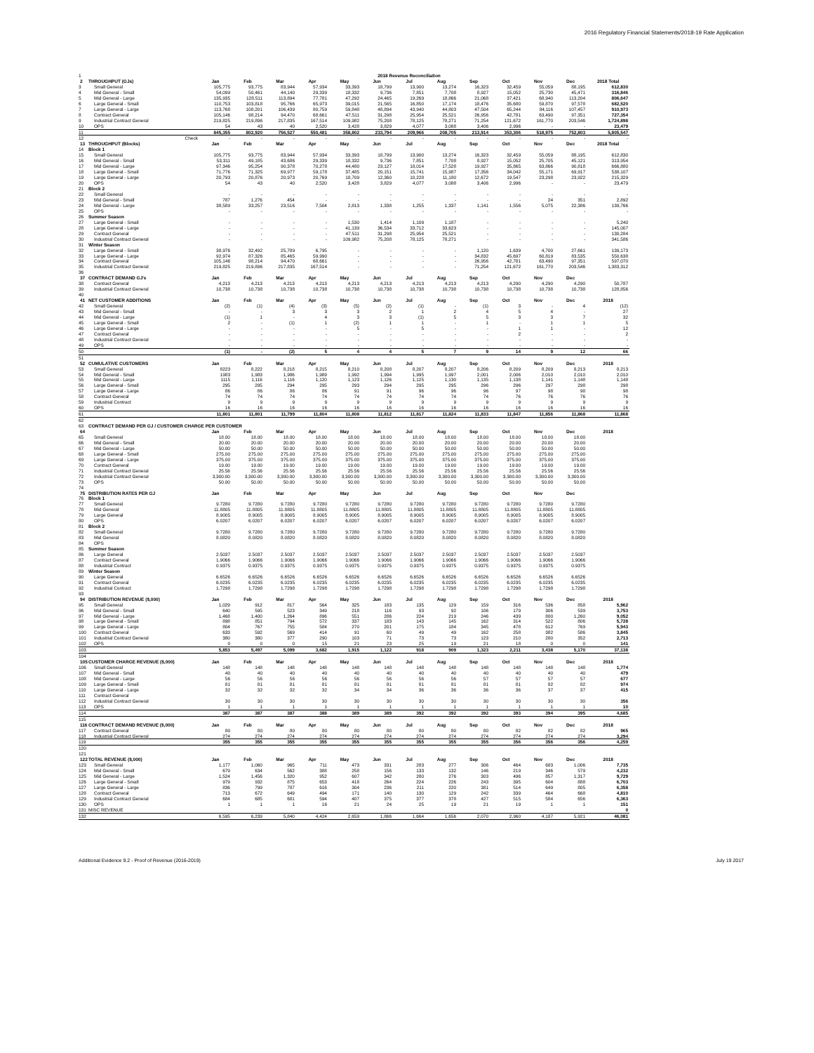2016 Regulatory Financial Statements/2018-19 Rate Application
| 1 | | | | | | | 2018 Revenue Reconciliation | | | | | | | |
| 2 | THROUGHPUT (GJs) | Jan | Feb | Mar | Apr | May | Jun | Jul | Aug | Sep | Oct | Nov | Dec | 2018 Total |
| 3 | Small General | 105,775 | 93,775 | 83,944 | 57,934 | 33,393 | 18,799 | 13,900 | 13,274 | 16,323 | 32,459 | 55,059 | 88,195 | 612,830 |
| 4 | Mid General - Small | 54,099 | 50,461 | 44,140 | 29,339 | 18,332 | 9,736 | 7,851 | 7,708 | 8,927 | 15,052 | 25,730 | 45,471 | 316,846 |
| 5 | Mid General - Large | 135,935 | 128,511 | 113,894 | 77,781 | 47,292 | 24,465 | 19,269 | 18,866 | 21,068 | 37,421 | 68,940 | 113,204 | 806,647 |
| 6 | Large General - Small | 110,753 | 103,818 | 95,766 | 65,973 | 39,015 | 21,565 | 16,850 | 17,174 | 18,476 | 35,680 | 59,870 | 97,578 | 682,520 |
| 7 | Large General - Large | 113,768 | 108,201 | 106,439 | 80,759 | 59,848 | 48,894 | 43,940 | 44,803 | 47,504 | 65,244 | 84,116 | 107,457 | 910,973 |
| 8 | Contract General | 105,146 | 98,214 | 94,470 | 68,661 | 47,511 | 31,298 | 25,954 | 25,521 | 26,956 | 42,781 | 63,490 | 97,351 | 727,354 |
| 9 | Industrial Contract General | 219,825 | 219,896 | 217,835 | 167,514 | 109,982 | 75,208 | 78,125 | 78,271 | 71,254 | 121,672 | 161,770 | 203,546 | 1,724,898 |
| 10 | OPS | 54 | 43 | 40 | 2,520 | 3,428 | 3,829 | 4,077 | 3,088 | 3,406 | 2,996 | - | - | 23,479 |
| 11 | | 845,355 | 802,920 | 756,527 | 550,481 | 358,802 | 233,794 | 209,966 | 208,705 | 213,914 | 353,306 | 518,975 | 752,803 | 5,805,547 |
| 12 | Check | - | - | - | - | - | - | - | - | - | - | - | - | - |
| 13 | THROUGHPUT (Blocks) | Jan | Feb | Mar | Apr | May | Jun | Jul | Aug | Sep | Oct | Nov | Dec | 2018 Total |
| 14 | Block 1 | | | | | | | | | | | | | |
| 15 | Small General | 105,775 | 93,775 | 83,944 | 57,934 | 33,393 | 18,799 | 13,900 | 13,274 | 16,323 | 32,459 | 55,059 | 88,195 | 612,830 |
| 16 | Mid General - Small | 53,311 | 49,185 | 43,686 | 29,339 | 18,332 | 9,736 | 7,851 | 7,708 | 8,927 | 15,052 | 25,705 | 45,121 | 313,954 |
| 17 | Mid General - Large | 97,346 | 95,254 | 90,378 | 70,278 | 44,480 | 23,127 | 18,014 | 17,528 | 19,927 | 35,865 | 63,866 | 90,818 | 666,880 |
| 18 | Large General - Small | 71,776 | 71,325 | 69,977 | 59,178 | 37,485 | 20,151 | 15,741 | 15,987 | 17,356 | 34,042 | 55,171 | 69,917 | 538,107 |
| 19 | Large General - Large | 20,793 | 20,876 | 20,973 | 20,769 | 18,709 | 12,360 | 10,228 | 11,180 | 12,672 | 19,547 | 23,298 | 23,922 | 215,329 |
| 20 | OPS | 54 | 43 | 40 | 2,520 | 3,428 | 3,829 | 4,077 | 3,088 | 3,406 | 2,996 | - | - | 23,479 |
| 21 | Block 2 | | | | | | | | | | | | | |
| 22 | Small General | - | - | - | - | - | - | - | - | - | - | - | - | - |
| 23 | Mid General - Small | 787 | 1,276 | 454 | - | - | - | - | - | - | - | 24 | 351 | 2,892 |
| 24 | Mid General - Large | 38,589 | 33,257 | 23,516 | 7,504 | 2,813 | 1,338 | 1,255 | 1,337 | 1,141 | 1,556 | 5,075 | 22,386 | 139,766 |
| 25 | OPS | - | - | - | - | - | - | - | - | - | - | - | - | - |
| 26 | Summer Season | | | | | | | | | | | | | |
| 27 | Large General - Small | - | - | - | - | 1,530 | 1,414 | 1,109 | 1,187 | - | - | - | - | 5,240 |
| 28 | Large General - Large | - | - | - | - | 41,139 | 36,534 | 33,712 | 33,623 | - | - | - | - | 145,007 |
| 29 | Contract General | - | - | - | - | 47,511 | 31,298 | 25,954 | 25,521 | - | - | - | - | 130,284 |
| 30 | Industrial Contract General | - | - | - | - | 109,982 | 75,208 | 78,125 | 78,271 | - | - | - | - | 341,586 |
| 31 | Winter Season | | | | | | | | | | | | | |
| 32 | Large General - Small | 38,976 | 32,492 | 25,789 | 6,795 | - | - | - | - | 1,120 | 1,639 | 4,700 | 27,661 | 139,173 |
| 33 | Large General - Large | 92,974 | 87,326 | 85,465 | 59,990 | - | - | - | - | 34,832 | 45,697 | 60,819 | 83,535 | 550,638 |
| 34 | Contract General | 105,146 | 98,214 | 94,470 | 68,661 | - | - | - | - | 26,956 | 42,781 | 63,490 | 97,351 | 597,070 |
| 35 | Industrial Contract General | 219,825 | 219,896 | 217,835 | 167,514 | - | - | - | - | 71,254 | 121,672 | 161,770 | 203,546 | 1,383,312 |
| 36 | | | | | | | | | | | | | | |
| 37 | CONTRACT DEMAND GJ's | Jan | Feb | Mar | Apr | May | Jun | Jul | Aug | Sep | Oct | Nov | Dec | |
| 38 | Contract General | 4,213 | 4,213 | 4,213 | 4,213 | 4,213 | 4,213 | 4,213 | 4,213 | 4,213 | 4,290 | 4,290 | 4,290 | 50,787 |
| 39 | Industrial Contract General | 10,738 | 10,738 | 10,738 | 10,738 | 10,738 | 10,738 | 10,738 | 10,738 | 10,738 | 10,738 | 10,738 | 10,738 | 128,856 |
| 40 | | | | | | | | | | | | | | |
| 41 | NET CUSTOMER ADDITIONS | Jan | Feb | Mar | Apr | May | Jun | Jul | Aug | Sep | Oct | Nov | Dec | 2018 |
| 42 | Small General | (2) | (1) | (4) | (3) | (5) | (2) | (1) | - | (1) | 3 | - | 4 | (12) |
| 43 | Mid General - Small | - | - | 3 | 3 | 3 | 2 | 1 | 2 | 4 | 5 | 4 | - | 27 |
| 44 | Mid General - Large | (1) | 1 | - | 4 | 3 | 3 | (1) | 5 | 5 | 3 | 3 | 7 | 32 |
| 45 | Large General - Small | 2 | - | (1) | 1 | (2) | 1 | 1 | - | 1 | - | 1 | 1 | 5 |
| 46 | Large General - Large | - | - | - | - | 5 | - | 5 | - | - | 1 | 1 | - | 12 |
| 47 | Contract General | - | - | - | - | - | - | - | - | - | 2 | - | - | 2 |
| 48 | Industrial Contract General | - | - | - | - | - | - | - | - | - | - | - | - | - |
| 49 | OPS | - | - | - | - | - | - | - | - | - | - | - | - | - |
| 50 | | (1) | - | (2) | 5 | 4 | 4 | 5 | 7 | 9 | 14 | 9 | 12 | 66 |
| 51 | | | | | | | | | | | | | | |
| 52 | CUMULATIVE CUSTOMERS | Jan | Feb | Mar | Apr | May | Jun | Jul | Aug | Sep | Oct | Nov | Dec | 2018 |
| 53 | Small General | 8223 | 8,222 | 8,218 | 8,215 | 8,210 | 8,208 | 8,207 | 8,207 | 8,206 | 8,209 | 8,209 | 8,213 | 8,213 |
| 54 | Mid General - Small | 1983 | 1,983 | 1,986 | 1,989 | 1,992 | 1,994 | 1,995 | 1,997 | 2,001 | 2,006 | 2,010 | 2,010 | 2,010 |
| 55 | Mid General - Large | 1115 | 1,116 | 1,116 | 1,120 | 1,123 | 1,126 | 1,125 | 1,130 | 1,135 | 1,138 | 1,141 | 1,148 | 1,148 |
| 56 | Large General - Small | 295 | 295 | 294 | 295 | 293 | 294 | 295 | 295 | 296 | 296 | 297 | 298 | 298 |
| 57 | Large General - Large | 86 | 86 | 86 | 86 | 91 | 91 | 96 | 96 | 96 | 97 | 98 | 98 | 98 |
| 58 | Contract General | 74 | 74 | 74 | 74 | 74 | 74 | 74 | 74 | 74 | 76 | 76 | 76 | 76 |
| 59 | Industrial Contract | 9 | 9 | 9 | 9 | 9 | 9 | 9 | 9 | 9 | 9 | 9 | 9 | 9 |
| 60 | OPS | 16 | 16 | 16 | 16 | 16 | 16 | 16 | 16 | 16 | 16 | 16 | 16 | 16 |
| 61 | | 11,801 | 11,801 | 11,799 | 11,804 | 11,808 | 11,812 | 11,817 | 11,824 | 11,833 | 11,847 | 11,856 | 11,868 | 11,868 |
| 62 | | | | | | | | | | | | | | |
| 63 | CONTRACT DEMAND PER GJ / CUSTOMER CHARGE PER CUSTOMER | | | | | | | | | | | | | |
| 64 | | Jan | Feb | Mar | Apr | May | Jun | Jul | Aug | Sep | Oct | Nov | Dec | 2018 |
| 65 | Small General | 18.00 | 18.00 | 18.00 | 18.00 | 18.00 | 18.00 | 18.00 | 18.00 | 18.00 | 18.00 | 18.00 | 18.00 | |
| 66 | Mid General - Small | 20.00 | 20.00 | 20.00 | 20.00 | 20.00 | 20.00 | 20.00 | 20.00 | 20.00 | 20.00 | 20.00 | 20.00 | |
| 67 | Mid General - Large | 50.00 | 50.00 | 50.00 | 50.00 | 50.00 | 50.00 | 50.00 | 50.00 | 50.00 | 50.00 | 50.00 | 50.00 | |
| 68 | Large General - Small | 275.00 | 275.00 | 275.00 | 275.00 | 275.00 | 275.00 | 275.00 | 275.00 | 275.00 | 275.00 | 275.00 | 275.00 | |
| 69 | Large General - Large | 375.00 | 375.00 | 375.00 | 375.00 | 375.00 | 375.00 | 375.00 | 375.00 | 375.00 | 375.00 | 375.00 | 375.00 | |
| 70 | Contract General | 19.00 | 19.00 | 19.00 | 19.00 | 19.00 | 19.00 | 19.00 | 19.00 | 19.00 | 19.00 | 19.00 | 19.00 | |
| 71 | Industrial Contract General | 25.56 | 25.56 | 25.56 | 25.56 | 25.56 | 25.56 | 25.56 | 25.56 | 25.56 | 25.56 | 25.56 | 25.56 | |
| 72 | Industrial Contract General | 3,300.00 | 3,300.00 | 3,300.00 | 3,300.00 | 3,300.00 | 3,300.00 | 3,300.00 | 3,300.00 | 3,300.00 | 3,300.00 | 3,300.00 | 3,300.00 | |
| 73 | OPS | 50.00 | 50.00 | 50.00 | 50.00 | 50.00 | 50.00 | 50.00 | 50.00 | 50.00 | 50.00 | 50.00 | 50.00 | |
| 74 | | | | | | | | | | | | | | |
| 75 | DISTRIBUTION RATES PER GJ | Jan | Feb | Mar | Apr | May | Jun | Jul | Aug | Sep | Oct | Nov | Dec | |
| 76 | Block 1 | | | | | | | | | | | | | |
| 77 | Small General | 9.7280 | 9.7280 | 9.7280 | 9.7280 | 9.7280 | 9.7280 | 9.7280 | 9.7280 | 9.7280 | 9.7280 | 9.7280 | 9.7280 | |
| 78 | Mid General | 11.8805 | 11.8805 | 11.8805 | 11.8805 | 11.8805 | 11.8805 | 11.8805 | 11.8805 | 11.8805 | 11.8805 | 11.8805 | 11.8805 | |
| 79 | Large General | 8.9005 | 8.9005 | 8.9005 | 8.9005 | 8.9005 | 8.9005 | 8.9005 | 8.9005 | 8.9005 | 8.9005 | 8.9005 | 8.9005 | |
| 80 | OPS | 6.0207 | 6.0207 | 6.0207 | 6.0207 | 6.0207 | 6.0207 | 6.0207 | 6.0207 | 6.0207 | 6.0207 | 6.0207 | 6.0207 | |
| 81 | Block 2 | | | | | | | | | | | | | |
| 82 | Small General | 9.7280 | 9.7280 | 9.7280 | 9.7280 | 9.7280 | 9.7280 | 9.7280 | 9.7280 | 9.7280 | 9.7280 | 9.7280 | 9.7280 | |
| 83 | Mid General | 8.0820 | 8.0820 | 8.0820 | 8.0820 | 8.0820 | 8.0820 | 8.0820 | 8.0820 | 8.0820 | 8.0820 | 8.0820 | 8.0820 | |
| 84 | OPS | | | | | | | | | | | | | |
| 85 | Summer Season | | | | | | | | | | | | | |
| 86 | Large General | 2.5037 | 2.5037 | 2.5037 | 2.5037 | 2.5037 | 2.5037 | 2.5037 | 2.5037 | 2.5037 | 2.5037 | 2.5037 | 2.5037 | |
| 87 | Contract General | 1.9066 | 1.9066 | 1.9066 | 1.9066 | 1.9066 | 1.9066 | 1.9066 | 1.9066 | 1.9066 | 1.9066 | 1.9066 | 1.9066 | |
| 88 | Industrial Contract | 0.9375 | 0.9375 | 0.9375 | 0.9375 | 0.9375 | 0.9375 | 0.9375 | 0.9375 | 0.9375 | 0.9375 | 0.9375 | 0.9375 | |
| 89 | Winter Season | | | | | | | | | | | | | |
| 90 | Large General | 6.6526 | 6.6526 | 6.6526 | 6.6526 | 6.6526 | 6.6526 | 6.6526 | 6.6526 | 6.6526 | 6.6526 | 6.6526 | 6.6526 | |
| 91 | Contract General | 6.0235 | 6.0235 | 6.0235 | 6.0235 | 6.0235 | 6.0235 | 6.0235 | 6.0235 | 6.0235 | 6.0235 | 6.0235 | 6.0235 | |
| 92 | Industrial Contract | 1.7298 | 1.7298 | 1.7298 | 1.7298 | 1.7298 | 1.7298 | 1.7298 | 1.7298 | 1.7298 | 1.7298 | 1.7298 | 1.7298 | |
| 93 | | | | | | | | | | | | | | |
| 94 | DISTRIBUTION REVENUE ($,000) | Jan | Feb | Mar | Apr | May | Jun | Jul | Aug | Sep | Oct | Nov | Dec | 2018 |
| 95 | Small General | 1,029 | 912 | 817 | 564 | 325 | 183 | 135 | 129 | 159 | 316 | 536 | 858 | 5,962 |
| 96 | Mid General - Small | 640 | 595 | 523 | 349 | 218 | 116 | 93 | 92 | 106 | 179 | 306 | 539 | 3,753 |
| 97 | Mid General - Large | 1,468 | 1,400 | 1,264 | 896 | 551 | 286 | 224 | 219 | 246 | 439 | 800 | 1,260 | 9,052 |
| 98 | Large General - Small | 898 | 851 | 794 | 572 | 337 | 183 | 143 | 145 | 162 | 314 | 522 | 806 | 5,728 |
| 99 | Large General - Large | 804 | 767 | 755 | 584 | 270 | 201 | 175 | 184 | 345 | 478 | 612 | 769 | 5,943 |
| 100 | Contract General | 633 | 592 | 569 | 414 | 91 | 60 | 49 | 49 | 162 | 258 | 382 | 586 | 3,845 |
| 101 | Industrial Contract General | 380 | 380 | 377 | 290 | 103 | 71 | 73 | 73 | 123 | 210 | 280 | 352 | 2,713 |
| 102 | OPS | 0 | 0 | 0 | 15 | 21 | 23 | 25 | 19 | 21 | 18 | 0 | 0 | 141 |
| 103 | | 5,853 | 5,497 | 5,099 | 3,682 | 1,915 | 1,122 | 918 | 909 | 1,323 | 2,211 | 3,438 | 5,170 | 37,138 |
| 104 | | | | | | | | | | | | | | |
| 105 | CUSTOMER CHARGE REVENUE ($,000) | Jan | Feb | Mar | Apr | May | Jun | Jul | Aug | Sep | Oct | Nov | Dec | 2018 |
| 106 | Small General | 148 | 148 | 148 | 148 | 148 | 148 | 148 | 148 | 148 | 148 | 148 | 148 | 1,774 |
| 107 | Mid General - Small | 40 | 40 | 40 | 40 | 40 | 40 | 40 | 40 | 40 | 40 | 40 | 40 | 479 |
| 108 | Mid General - Large | 56 | 56 | 56 | 56 | 56 | 56 | 56 | 56 | 57 | 57 | 57 | 57 | 677 |
| 109 | Large General - Small | 81 | 81 | 81 | 81 | 81 | 81 | 81 | 81 | 81 | 81 | 82 | 82 | 974 |
| 110 | Large General - Large | 32 | 32 | 32 | 32 | 34 | 34 | 36 | 36 | 36 | 36 | 37 | 37 | 415 |
| 111 | Contract General | | | | | | | | | | | | | |
| 112 | Industrial Contract General | 30 | 30 | 30 | 30 | 30 | 30 | 30 | 30 | 30 | 30 | 30 | 30 | 356 |
| 113 | OPS | 1 | 1 | 1 | 1 | 1 | 1 | 1 | 1 | 1 | 1 | 1 | 1 | 10 |
| 114 | | 387 | 387 | 387 | 388 | 389 | 389 | 392 | 392 | 392 | 393 | 394 | 395 | 4,685 |
| 115 | | | | | | | | | | | | | | |
| 116 | CONTRACT DEMAND REVENUE ($,000) | Jan | Feb | Mar | Apr | May | Jun | Jul | Aug | Sep | Oct | Nov | Dec | 2018 |
| 117 | Contract General | 80 | 80 | 80 | 80 | 80 | 80 | 80 | 80 | 80 | 82 | 82 | 82 | 965 |
| 118 | Industrial Contract General | 274 | 274 | 274 | 274 | 274 | 274 | 274 | 274 | 274 | 274 | 274 | 274 | 3,294 |
| 119 | | 355 | 355 | 355 | 355 | 355 | 355 | 355 | 355 | 355 | 356 | 356 | 356 | 4,259 |
| 120 | | | | | | | | | | | | | | |
| 121 | | | | | | | | | | | | | | |
| 122 | TOTAL REVENUE ($,000) | Jan | Feb | Mar | Apr | May | Jun | Jul | Aug | Sep | Oct | Nov | Dec | 2018 |
| 123 | Small General | 1,177 | 1,060 | 965 | 711 | 473 | 331 | 283 | 277 | 306 | 464 | 683 | 1,006 | 7,735 |
| 124 | Mid General - Small | 679 | 634 | 562 | 388 | 258 | 156 | 133 | 132 | 146 | 219 | 346 | 579 | 4,232 |
| 125 | Mid General - Large | 1,524 | 1,456 | 1,320 | 952 | 607 | 342 | 280 | 276 | 303 | 496 | 857 | 1,317 | 9,729 |
| 126 | Large General - Small | 979 | 932 | 875 | 653 | 418 | 264 | 224 | 226 | 243 | 395 | 604 | 888 | 6,703 |
| 127 | Large General - Large | 836 | 799 | 787 | 616 | 304 | 236 | 211 | 220 | 381 | 514 | 649 | 805 | 6,358 |
| 128 | Contract General | 713 | 672 | 649 | 494 | 171 | 140 | 130 | 129 | 242 | 339 | 464 | 668 | 4,810 |
| 129 | Industrial Contract General | 684 | 685 | 681 | 594 | 407 | 375 | 377 | 378 | 427 | 515 | 584 | 656 | 6,363 |
| 130 | OPS | 1 | 1 | 1 | 16 | 21 | 24 | 25 | 19 | 21 | 19 | 1 | 1 | 151 |
| 131 | MISC REVENUE | | | | | | | | | | | | | 0 |
| 132 | | 6,595 | 6,239 | 5,840 | 4,424 | 2,659 | 1,866 | 1,664 | 1,656 | 2,070 | 2,960 | 4,187 | 5,921 | 46,081 |
Additional Evidence 9.2 - Proof of Revenue (2016-2019) July 19 2017